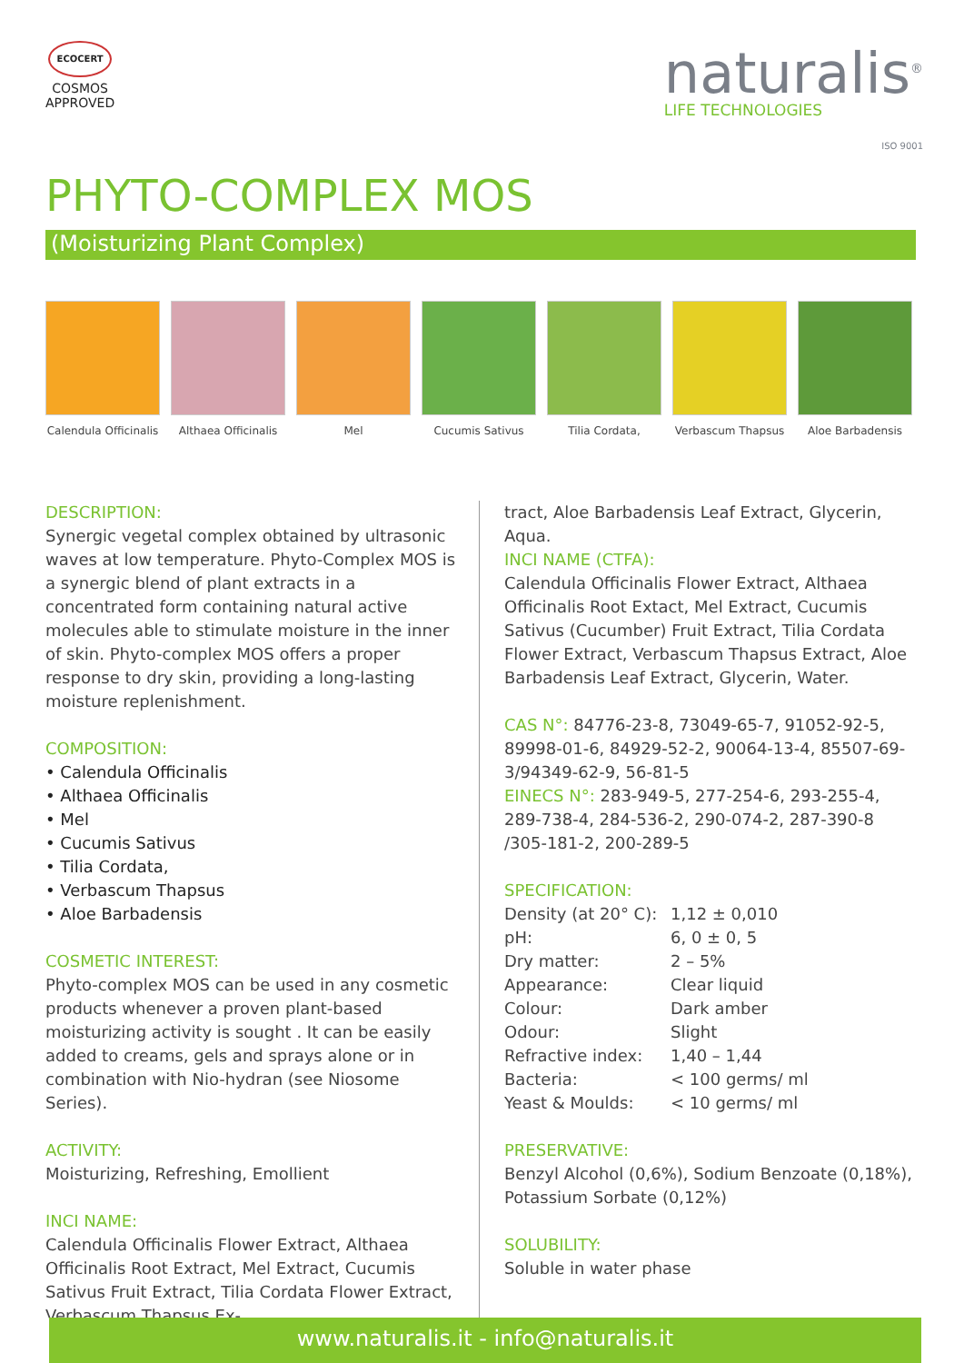ECOCERT
COSMOS
APPROVED
naturalis<sup>®</sup>
LIFE TECHNOLOGIES
ISO 9001
PHYTO-COMPLEX MOS
(Moisturizing Plant Complex)
Calendula Officinalis
Althaea Officinalis
Mel Cucumis Sativus Tilia Cordata, Verbascum Thapsus Aloe Barbadensis
DESCRIPTION:
Synergic vegetal complex obtained by ultrasonic waves at low temperature. Phyto-Complex MOS is a synergic blend of plant extracts in a concentrated form containing natural active molecules able to stimulate moisture in the inner of skin. Phyto-complex MOS offers a proper response to dry skin, providing a long-lasting moisture replenishment.
COMPOSITION:
• Calendula Officinalis
• Althaea Officinalis
• Mel
• Cucumis Sativus
• Tilia Cordata,
• Verbascum Thapsus
• Aloe Barbadensis
COSMETIC INTEREST:
Phyto-complex MOS can be used in any cosmetic products whenever a proven plant-based moisturizing activity is sought . It can be easily added to creams, gels and sprays alone or in combination with Nio-hydran (see Niosome Series).
ACTIVITY:
Moisturizing, Refreshing, Emollient
INCI NAME:
Calendula Officinalis Flower Extract, Althaea Officinalis Root Extract, Mel Extract, Cucumis Sativus Fruit Extract, Tilia Cordata Flower Extract, Verbascum Thapsus Ex-
tract, Aloe Barbadensis Leaf Extract, Glycerin, Aqua.
INCI NAME (CTFA):
Calendula Officinalis Flower Extract, Althaea Officinalis Root Extact, Mel Extract, Cucumis Sativus (Cucumber) Fruit Extract, Tilia Cordata Flower Extract, Verbascum Thapsus Extract, Aloe Barbadensis Leaf Extract, Glycerin, Water.
CAS N°: 84776-23-8, 73049-65-7, 91052-92-5, 89998-01-6, 84929-52-2, 90064-13-4, 85507-69-3/94349-62-9, 56-81-5
EINECS N°: 283-949-5, 277-254-6, 293-255-4, 289-738-4, 284-536-2, 290-074-2, 287-390-8 /305-181-2, 200-289-5
SPECIFICATION:
| Density (at 20° C): | 1,12 ± 0,010 |
| pH: | 6, 0 ± 0, 5 |
| Dry matter: | 2 – 5% |
| Appearance: | Clear liquid |
| Colour: | Dark amber |
| Odour: | Slight |
| Refractive index: | 1,40 – 1,44 |
| Bacteria: | < 100 germs/ ml |
| Yeast & Moulds: | < 10 germs/ ml |
PRESERVATIVE:
Benzyl Alcohol (0,6%), Sodium Benzoate (0,18%), Potassium Sorbate (0,12%)
SOLUBILITY:
Soluble in water phase
www.naturalis.it - info@naturalis.it